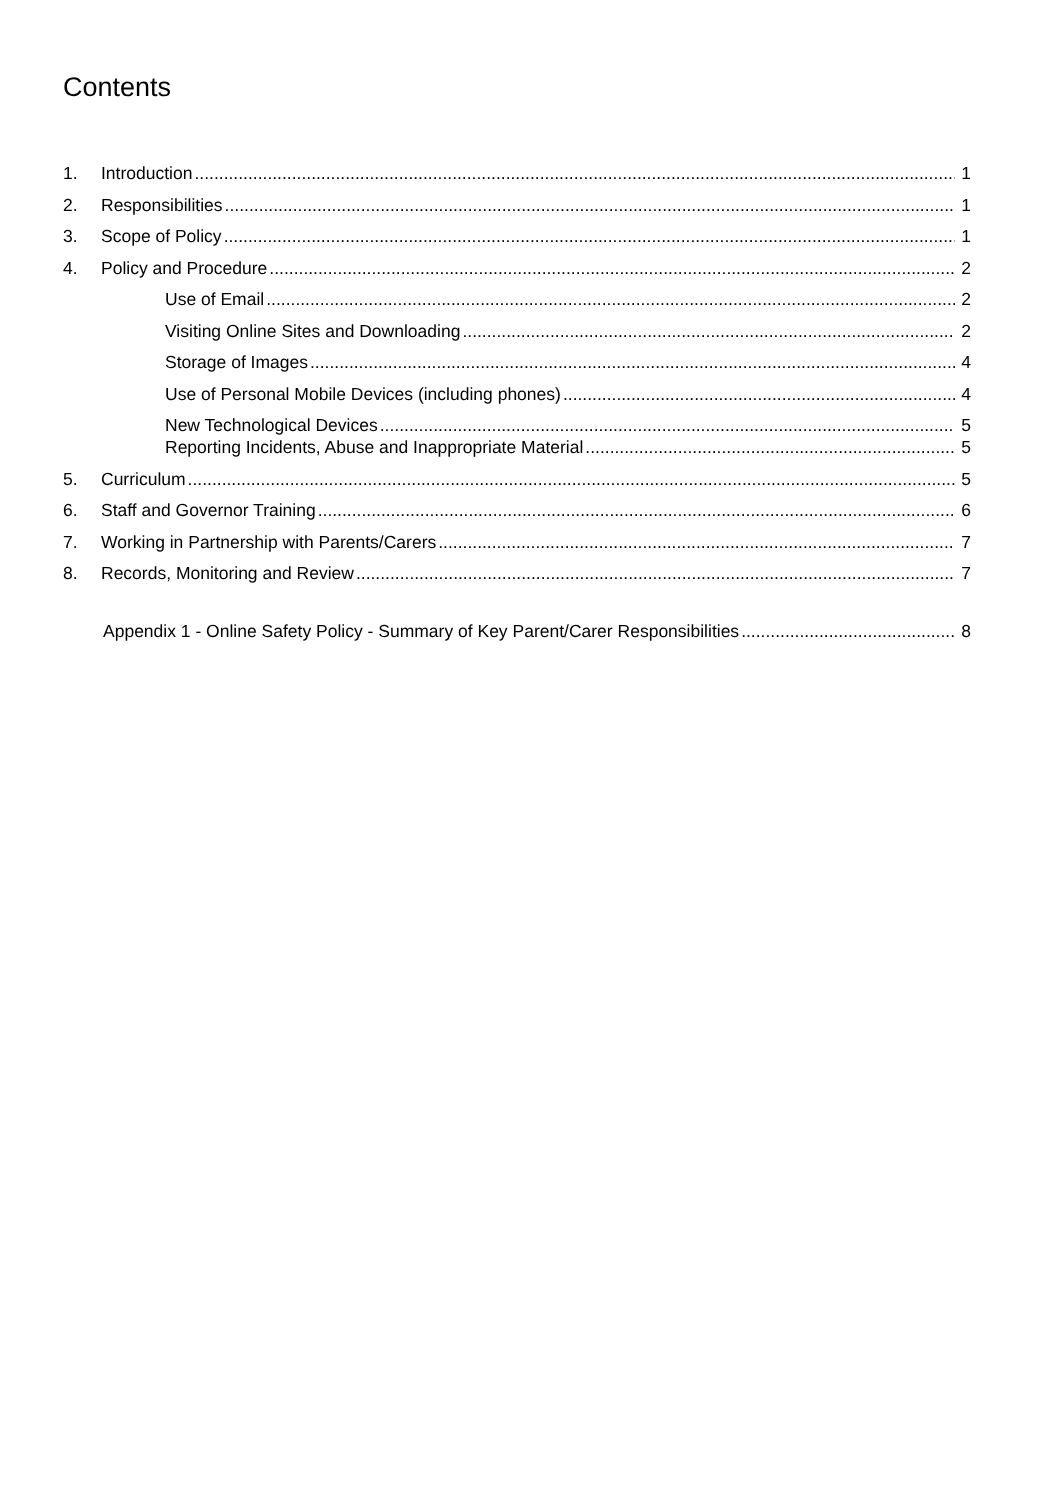Contents
1. Introduction 1
2. Responsibilities 1
3. Scope of Policy 1
4. Policy and Procedure 2
Use of Email 2
Visiting Online Sites and Downloading 2
Storage of Images 4
Use of Personal Mobile Devices (including phones) 4
New Technological Devices 5
Reporting Incidents, Abuse and Inappropriate Material 5
5. Curriculum 5
6. Staff and Governor Training 6
7. Working in Partnership with Parents/Carers 7
8. Records, Monitoring and Review 7
Appendix 1 - Online Safety Policy - Summary of Key Parent/Carer Responsibilities 8